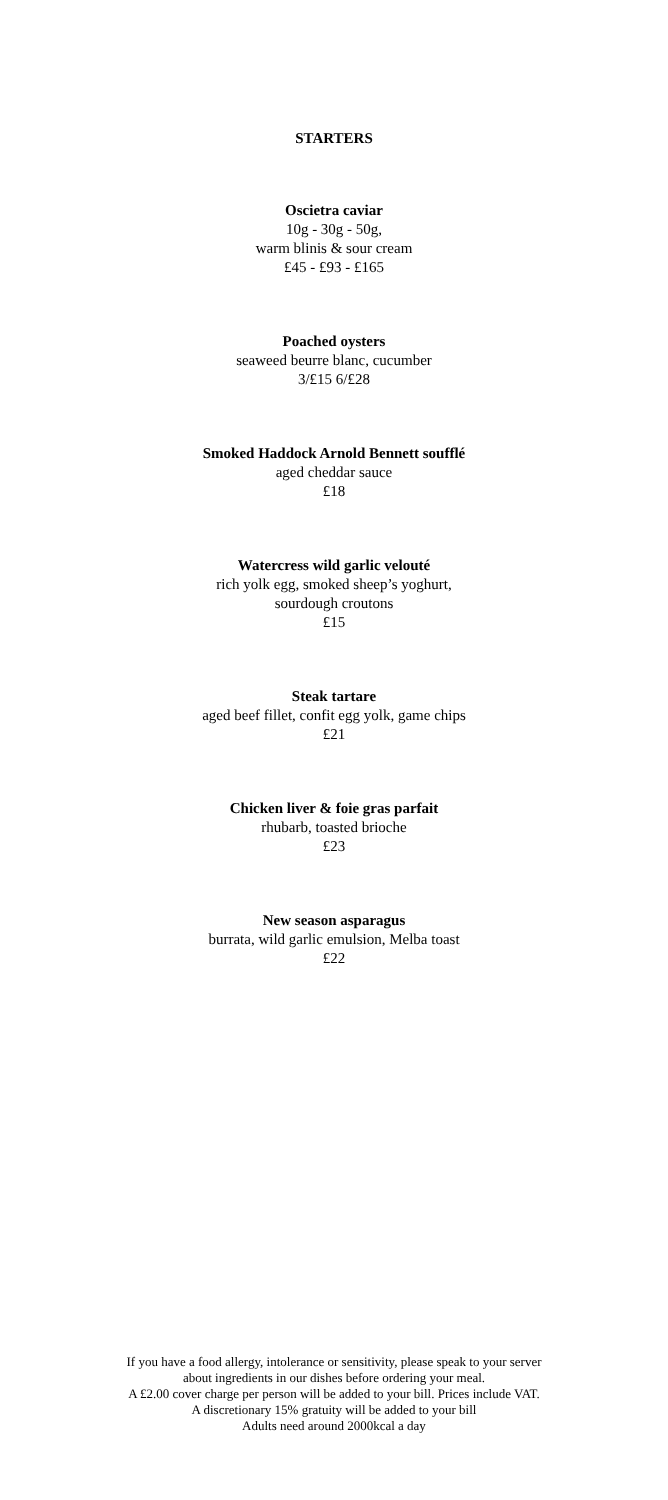STARTERS
Oscietra caviar
10g - 30g - 50g,
warm blinis & sour cream
£45 - £93 - £165
Poached oysters
seaweed beurre blanc, cucumber
3/£15 6/£28
Smoked Haddock Arnold Bennett soufflé
aged cheddar sauce
£18
Watercress wild garlic velouté
rich yolk egg, smoked sheep’s yoghurt,
sourdough croutons
£15
Steak tartare
aged beef fillet, confit egg yolk, game chips
£21
Chicken liver & foie gras parfait
rhubarb, toasted brioche
£23
New season asparagus
burrata, wild garlic emulsion, Melba toast
£22
If you have a food allergy, intolerance or sensitivity, please speak to your server
about ingredients in our dishes before ordering your meal.
A £2.00 cover charge per person will be added to your bill. Prices include VAT.
A discretionary 15% gratuity will be added to your bill
Adults need around 2000kcal a day